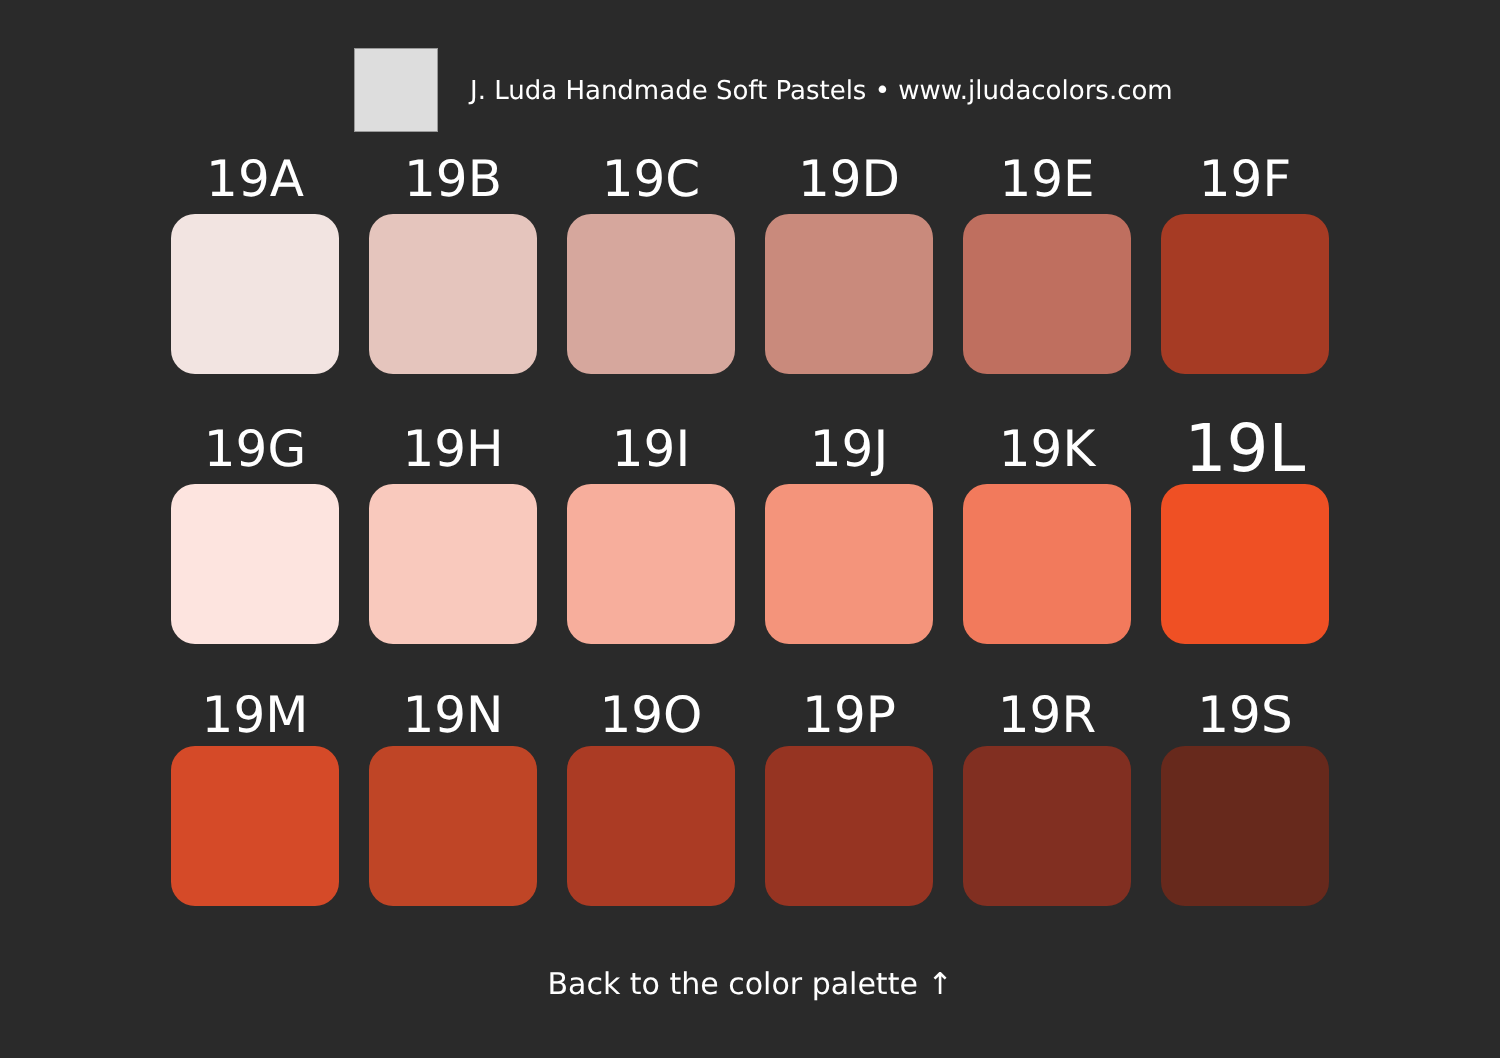J. Luda Handmade Soft Pastels • www.jludacolors.com
19A
19B
19C
19D
19E
19F
19G
19H
19I
19J
19K
19L
19M
19N
19O
19P
19R
19S
Back to the color palette ↑